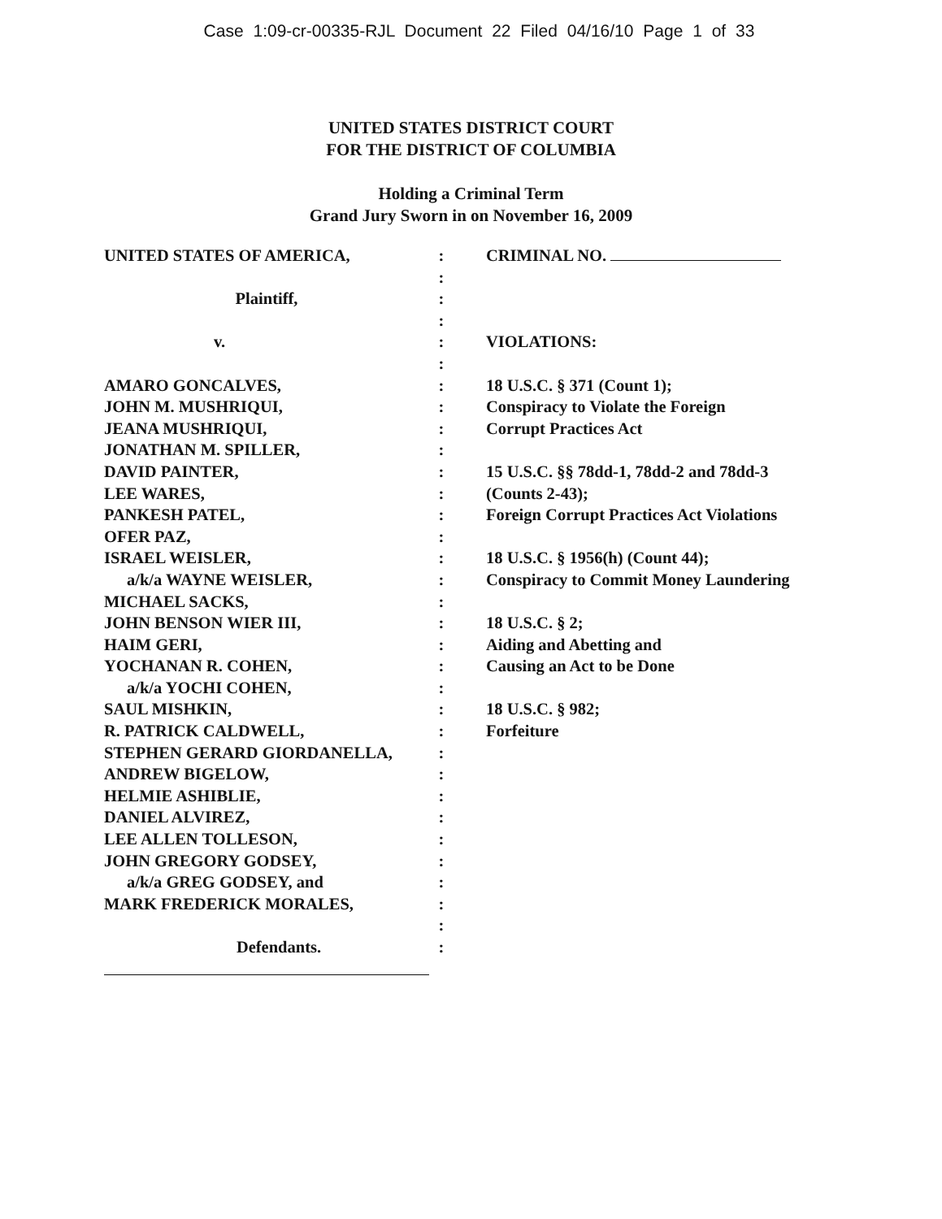Case 1:09-cr-00335-RJL Document 22 Filed 04/16/10 Page 1 of 33
UNITED STATES DISTRICT COURT
FOR THE DISTRICT OF COLUMBIA
Holding a Criminal Term
Grand Jury Sworn in on November 16, 2009
UNITED STATES OF AMERICA,
Plaintiff,
v.
AMARO GONCALVES,
JOHN M. MUSHRIQUI,
JEANA MUSHRIQUI,
JONATHAN M. SPILLER,
DAVID PAINTER,
LEE WARES,
PANKESH PATEL,
OFER PAZ,
ISRAEL WEISLER,
a/k/a WAYNE WEISLER,
MICHAEL SACKS,
JOHN BENSON WIER III,
HAIM GERI,
YOCHANAN R. COHEN,
a/k/a YOCHI COHEN,
SAUL MISHKIN,
R. PATRICK CALDWELL,
STEPHEN GERARD GIORDANELLA,
ANDREW BIGELOW,
HELMIE ASHIBLIE,
DANIEL ALVIREZ,
LEE ALLEN TOLLESON,
JOHN GREGORY GODSEY,
a/k/a GREG GODSEY, and
MARK FREDERICK MORALES,
Defendants.
:
:
:
:
:
:
:
:
:
:
:
:
:
:
:
:
:
:
:
:
:
:
:
:
:
:
:
:
:
:
:
:
:
CRIMINAL NO.
VIOLATIONS:
18 U.S.C. § 371 (Count 1);
Conspiracy to Violate the Foreign
Corrupt Practices Act
15 U.S.C. §§ 78dd-1, 78dd-2 and 78dd-3
(Counts 2-43);
Foreign Corrupt Practices Act Violations
18 U.S.C. § 1956(h) (Count 44);
Conspiracy to Commit Money Laundering
18 U.S.C. § 2;
Aiding and Abetting and
Causing an Act to be Done
18 U.S.C. § 982;
Forfeiture